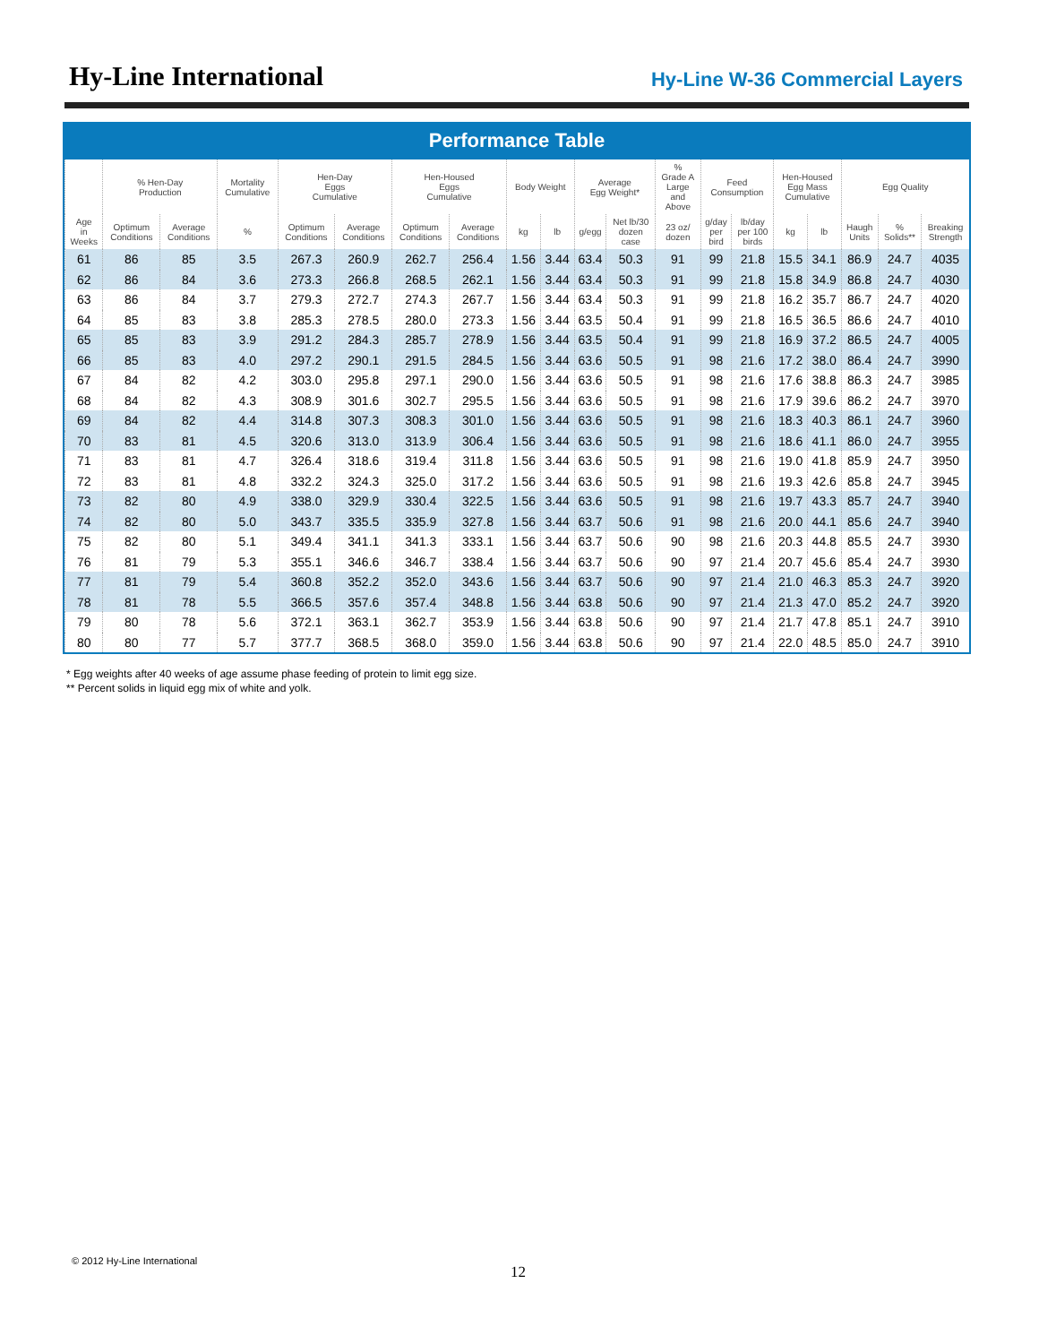Hy-Line International
Hy-Line W-36 Commercial Layers
Performance Table
| | % Hen-Day Production | | Mortality Cumulative | Hen-Day Eggs Cumulative | | Hen-Housed Eggs Cumulative | | Body Weight | | Average Egg Weight* | | % Grade A Large and Above | Feed Consumption | | Hen-Housed Egg Mass Cumulative | | Egg Quality | | |
| --- | --- | --- | --- | --- | --- | --- | --- | --- | --- | --- | --- | --- | --- | --- | --- | --- | --- | --- | --- |
| Age in Weeks | Optimum Conditions | Average Conditions | % | Optimum Conditions | Average Conditions | Optimum Conditions | Average Conditions | kg | lb | g/egg | Net lb/30 dozen case | 23 oz/ dozen | g/day per bird | lb/day per 100 birds | kg | lb | Haugh Units | % Solids** | Breaking Strength |
| 61 | 86 | 85 | 3.5 | 267.3 | 260.9 | 262.7 | 256.4 | 1.56 | 3.44 | 63.4 | 50.3 | 91 | 99 | 21.8 | 15.5 | 34.1 | 86.9 | 24.7 | 4035 |
| 62 | 86 | 84 | 3.6 | 273.3 | 266.8 | 268.5 | 262.1 | 1.56 | 3.44 | 63.4 | 50.3 | 91 | 99 | 21.8 | 15.8 | 34.9 | 86.8 | 24.7 | 4030 |
| 63 | 86 | 84 | 3.7 | 279.3 | 272.7 | 274.3 | 267.7 | 1.56 | 3.44 | 63.4 | 50.3 | 91 | 99 | 21.8 | 16.2 | 35.7 | 86.7 | 24.7 | 4020 |
| 64 | 85 | 83 | 3.8 | 285.3 | 278.5 | 280.0 | 273.3 | 1.56 | 3.44 | 63.5 | 50.4 | 91 | 99 | 21.8 | 16.5 | 36.5 | 86.6 | 24.7 | 4010 |
| 65 | 85 | 83 | 3.9 | 291.2 | 284.3 | 285.7 | 278.9 | 1.56 | 3.44 | 63.5 | 50.4 | 91 | 99 | 21.8 | 16.9 | 37.2 | 86.5 | 24.7 | 4005 |
| 66 | 85 | 83 | 4.0 | 297.2 | 290.1 | 291.5 | 284.5 | 1.56 | 3.44 | 63.6 | 50.5 | 91 | 98 | 21.6 | 17.2 | 38.0 | 86.4 | 24.7 | 3990 |
| 67 | 84 | 82 | 4.2 | 303.0 | 295.8 | 297.1 | 290.0 | 1.56 | 3.44 | 63.6 | 50.5 | 91 | 98 | 21.6 | 17.6 | 38.8 | 86.3 | 24.7 | 3985 |
| 68 | 84 | 82 | 4.3 | 308.9 | 301.6 | 302.7 | 295.5 | 1.56 | 3.44 | 63.6 | 50.5 | 91 | 98 | 21.6 | 17.9 | 39.6 | 86.2 | 24.7 | 3970 |
| 69 | 84 | 82 | 4.4 | 314.8 | 307.3 | 308.3 | 301.0 | 1.56 | 3.44 | 63.6 | 50.5 | 91 | 98 | 21.6 | 18.3 | 40.3 | 86.1 | 24.7 | 3960 |
| 70 | 83 | 81 | 4.5 | 320.6 | 313.0 | 313.9 | 306.4 | 1.56 | 3.44 | 63.6 | 50.5 | 91 | 98 | 21.6 | 18.6 | 41.1 | 86.0 | 24.7 | 3955 |
| 71 | 83 | 81 | 4.7 | 326.4 | 318.6 | 319.4 | 311.8 | 1.56 | 3.44 | 63.6 | 50.5 | 91 | 98 | 21.6 | 19.0 | 41.8 | 85.9 | 24.7 | 3950 |
| 72 | 83 | 81 | 4.8 | 332.2 | 324.3 | 325.0 | 317.2 | 1.56 | 3.44 | 63.6 | 50.5 | 91 | 98 | 21.6 | 19.3 | 42.6 | 85.8 | 24.7 | 3945 |
| 73 | 82 | 80 | 4.9 | 338.0 | 329.9 | 330.4 | 322.5 | 1.56 | 3.44 | 63.6 | 50.5 | 91 | 98 | 21.6 | 19.7 | 43.3 | 85.7 | 24.7 | 3940 |
| 74 | 82 | 80 | 5.0 | 343.7 | 335.5 | 335.9 | 327.8 | 1.56 | 3.44 | 63.7 | 50.6 | 91 | 98 | 21.6 | 20.0 | 44.1 | 85.6 | 24.7 | 3940 |
| 75 | 82 | 80 | 5.1 | 349.4 | 341.1 | 341.3 | 333.1 | 1.56 | 3.44 | 63.7 | 50.6 | 90 | 98 | 21.6 | 20.3 | 44.8 | 85.5 | 24.7 | 3930 |
| 76 | 81 | 79 | 5.3 | 355.1 | 346.6 | 346.7 | 338.4 | 1.56 | 3.44 | 63.7 | 50.6 | 90 | 97 | 21.4 | 20.7 | 45.6 | 85.4 | 24.7 | 3930 |
| 77 | 81 | 79 | 5.4 | 360.8 | 352.2 | 352.0 | 343.6 | 1.56 | 3.44 | 63.7 | 50.6 | 90 | 97 | 21.4 | 21.0 | 46.3 | 85.3 | 24.7 | 3920 |
| 78 | 81 | 78 | 5.5 | 366.5 | 357.6 | 357.4 | 348.8 | 1.56 | 3.44 | 63.8 | 50.6 | 90 | 97 | 21.4 | 21.3 | 47.0 | 85.2 | 24.7 | 3920 |
| 79 | 80 | 78 | 5.6 | 372.1 | 363.1 | 362.7 | 353.9 | 1.56 | 3.44 | 63.8 | 50.6 | 90 | 97 | 21.4 | 21.7 | 47.8 | 85.1 | 24.7 | 3910 |
| 80 | 80 | 77 | 5.7 | 377.7 | 368.5 | 368.0 | 359.0 | 1.56 | 3.44 | 63.8 | 50.6 | 90 | 97 | 21.4 | 22.0 | 48.5 | 85.0 | 24.7 | 3910 |
* Egg weights after 40 weeks of age assume phase feeding of protein to limit egg size.
** Percent solids in liquid egg mix of white and yolk.
© 2012 Hy-Line International
12